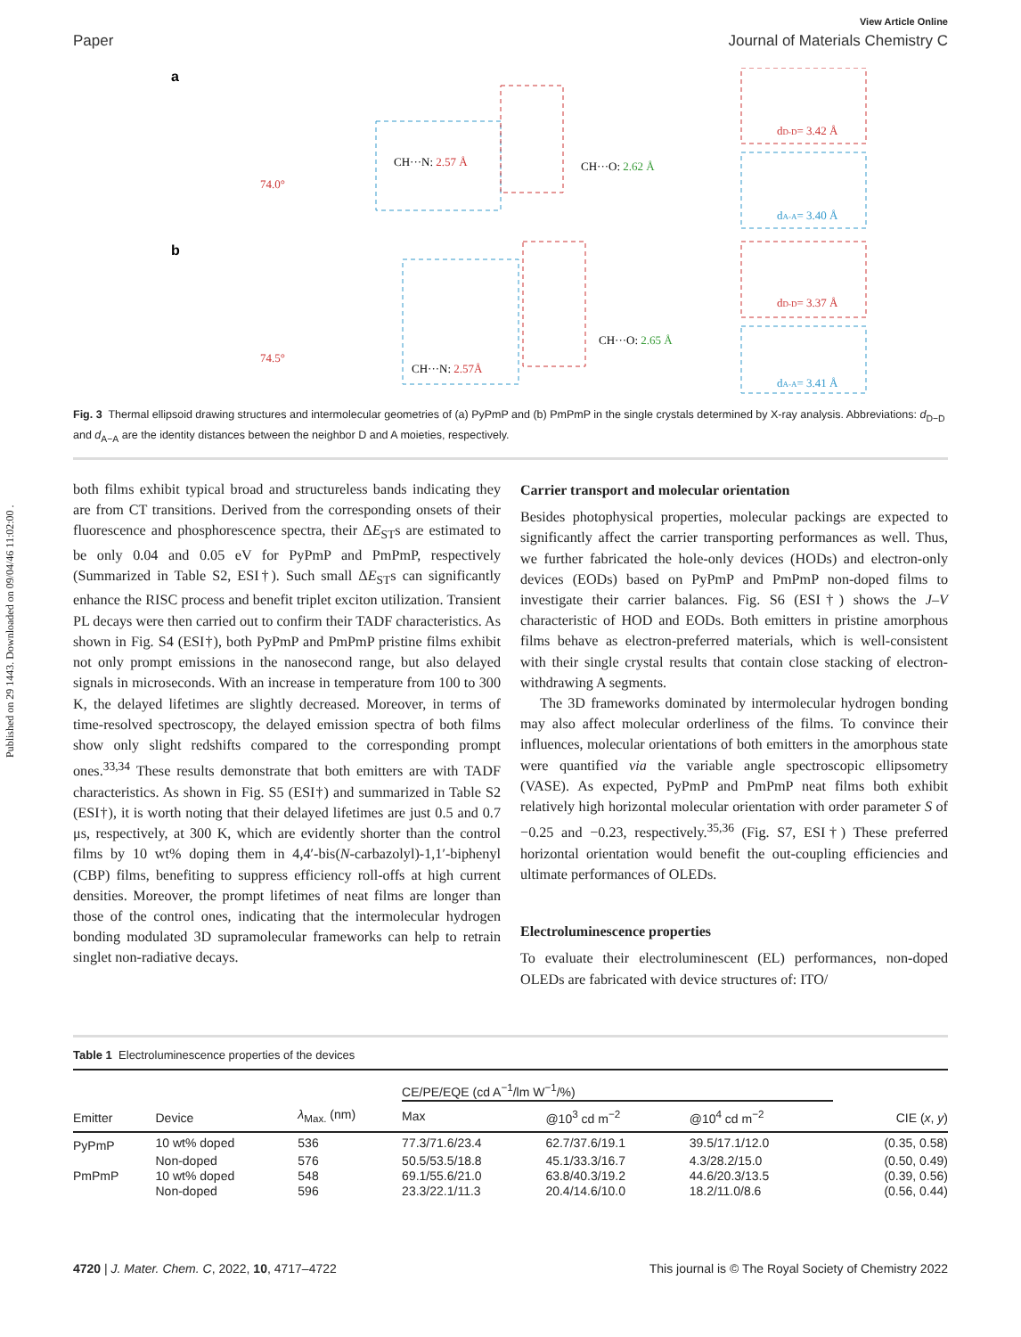Published on 29 1443. Downloaded on 09/04/46 11:02:00 .
View Article Online
Paper Journal of Materials Chemistry C
a
b
CH···N: 2.57 Å
CH···O: 2.62 Å
74.0°
dD-D= 3.42 Å
dA-A= 3.40 Å
74.5°
CH···N: 2.57Å
CH···O: 2.65 Å
dD-D= 3.37 Å
dA-A= 3.41 Å
Fig. 3 Thermal ellipsoid drawing structures and intermolecular geometries of (a) PyPmP and (b) PmPmP in the single crystals determined by X-ray analysis. Abbreviations: d<sub>D−D</sub> and d<sub>A−A</sub> are the identity distances between the neighbor D and A moieties, respectively.
both films exhibit typical broad and structureless bands indicating they are from CT transitions. Derived from the corresponding onsets of their fluorescence and phosphorescence spectra, their ΔE<sub>ST</sub>s are estimated to be only 0.04 and 0.05 eV for PyPmP and PmPmP, respectively (Summarized in Table S2, ESI†). Such small ΔE<sub>ST</sub>s can significantly enhance the RISC process and benefit triplet exciton utilization. Transient PL decays were then carried out to confirm their TADF characteristics. As shown in Fig. S4 (ESI†), both PyPmP and PmPmP pristine films exhibit not only prompt emissions in the nanosecond range, but also delayed signals in microseconds. With an increase in temperature from 100 to 300 K, the delayed lifetimes are slightly decreased. Moreover, in terms of time-resolved spectroscopy, the delayed emission spectra of both films show only slight redshifts compared to the corresponding prompt ones.<sup>33,34</sup> These results demonstrate that both emitters are with TADF characteristics. As shown in Fig. S5 (ESI†) and summarized in Table S2 (ESI†), it is worth noting that their delayed lifetimes are just 0.5 and 0.7 μs, respectively, at 300 K, which are evidently shorter than the control films by 10 wt% doping them in 4,4′-bis(N-carbazolyl)-1,1′-biphenyl (CBP) films, benefiting to suppress efficiency roll-offs at high current densities. Moreover, the prompt lifetimes of neat films are longer than those of the control ones, indicating that the intermolecular hydrogen bonding modulated 3D supramolecular frameworks can help to retrain singlet non-radiative decays.
Carrier transport and molecular orientation
Besides photophysical properties, molecular packings are expected to significantly affect the carrier transporting performances as well. Thus, we further fabricated the hole-only devices (HODs) and electron-only devices (EODs) based on PyPmP and PmPmP non-doped films to investigate their carrier balances. Fig. S6 (ESI†) shows the J–V characteristic of HOD and EODs. Both emitters in pristine amorphous films behave as electron-preferred materials, which is well-consistent with their single crystal results that contain close stacking of electron-withdrawing A segments.
The 3D frameworks dominated by intermolecular hydrogen bonding may also affect molecular orderliness of the films. To convince their influences, molecular orientations of both emitters in the amorphous state were quantified via the variable angle spectroscopic ellipsometry (VASE). As expected, PyPmP and PmPmP neat films both exhibit relatively high horizontal molecular orientation with order parameter S of −0.25 and −0.23, respectively.<sup>35,36</sup> (Fig. S7, ESI†) These preferred horizontal orientation would benefit the out-coupling efficiencies and ultimate performances of OLEDs.
Electroluminescence properties
To evaluate their electroluminescent (EL) performances, non-doped OLEDs are fabricated with device structures of: ITO/
Table 1 Electroluminescence properties of the devices
| Emitter | Device | λ<sub>Max.</sub> (nm) | CE/PE/EQE (cd A<sup>−1</sup>/lm W<sup>−1</sup>/%) | | | CIE ( x , y ) |
| --- | --- | --- | --- | --- | --- | --- |
| | | | Max | @10<sup>3</sup> cd m<sup>−2</sup> | @10<sup>4</sup> cd m<sup>−2</sup> | |
| PyPmP | 10 wt% doped | 536 | 77.3/71.6/23.4 | 62.7/37.6/19.1 | 39.5/17.1/12.0 | (0.35, 0.58) |
| | Non-doped | 576 | 50.5/53.5/18.8 | 45.1/33.3/16.7 | 4.3/28.2/15.0 | (0.50, 0.49) |
| PmPmP | 10 wt% doped | 548 | 69.1/55.6/21.0 | 63.8/40.3/19.2 | 44.6/20.3/13.5 | (0.39, 0.56) |
| | Non-doped | 596 | 23.3/22.1/11.3 | 20.4/14.6/10.0 | 18.2/11.0/8.6 | (0.56, 0.44) |
4720 | J. Mater. Chem. C, 2022, 10, 4717–4722 This journal is © The Royal Society of Chemistry 2022